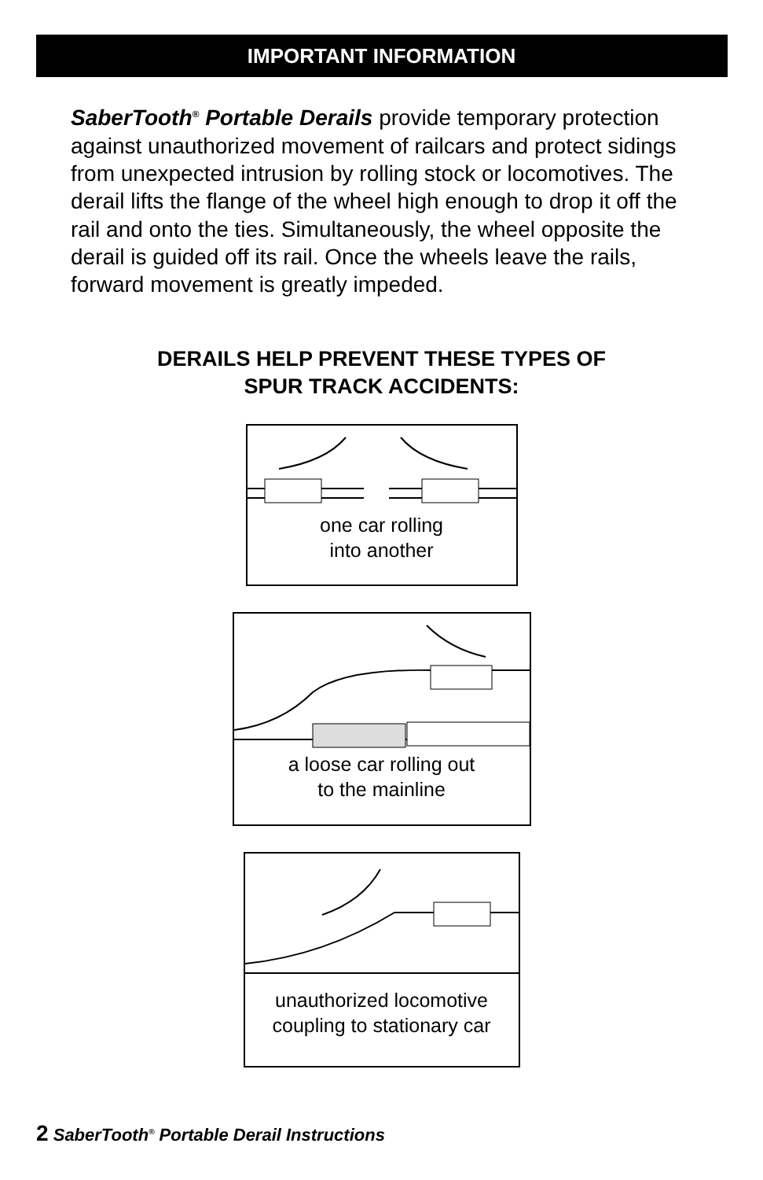IMPORTANT INFORMATION
SaberTooth<sup>®</sup> Portable Derails provide temporary protection against unauthorized movement of railcars and protect sidings from unexpected intrusion by rolling stock or locomotives. The derail lifts the flange of the wheel high enough to drop it off the rail and onto the ties. Simultaneously, the wheel opposite the derail is guided off its rail. Once the wheels leave the rails, forward movement is greatly impeded.
DERAILS HELP PREVENT THESE TYPES OF
SPUR TRACK ACCIDENTS:
one car rolling
into another
a loose car rolling out
to the mainline
unauthorized locomotive
coupling to stationary car
2 SaberTooth<sup>®</sup> Portable Derail Instructions